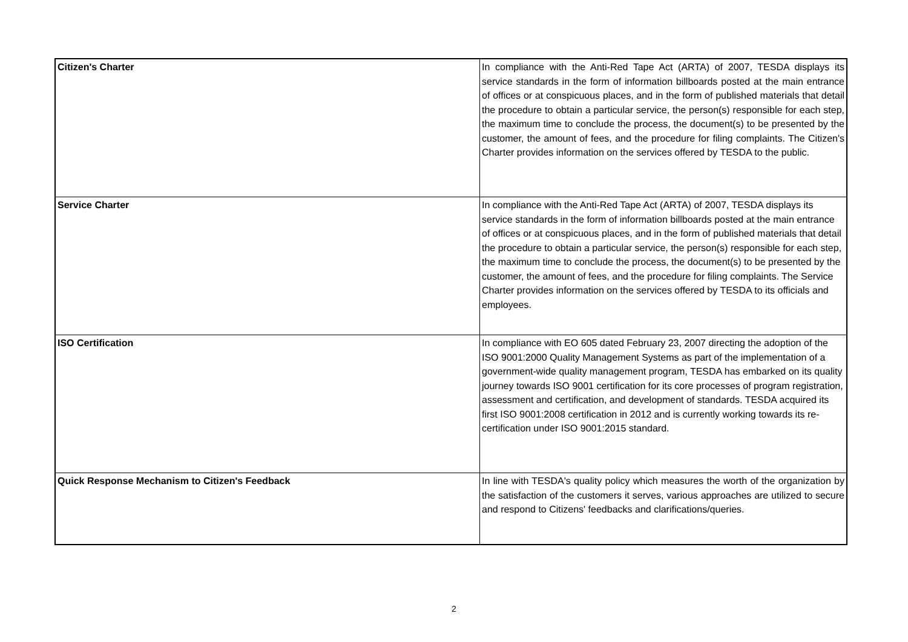| Citizen's Charter | In compliance with the Anti-Red Tape Act (ARTA) of 2007, TESDA displays its service standards in the form of information billboards posted at the main entrance of offices or at conspicuous places, and in the form of published materials that detail the procedure to obtain a particular service, the person(s) responsible for each step, the maximum time to conclude the process, the document(s) to be presented by the customer, the amount of fees, and the procedure for filing complaints. The Citizen's Charter provides information on the services offered by TESDA to the public. |
| Service Charter | In compliance with the Anti-Red Tape Act (ARTA) of 2007, TESDA displays its service standards in the form of information billboards posted at the main entrance of offices or at conspicuous places, and in the form of published materials that detail the procedure to obtain a particular service, the person(s) responsible for each step, the maximum time to conclude the process, the document(s) to be presented by the customer, the amount of fees, and the procedure for filing complaints. The Service Charter provides information on the services offered by TESDA to its officials and employees. |
| ISO Certification | In compliance with EO 605 dated February 23, 2007 directing the adoption of the ISO 9001:2000 Quality Management Systems as part of the implementation of a government-wide quality management program, TESDA has embarked on its quality journey towards ISO 9001 certification for its core processes of program registration, assessment and certification, and development of standards. TESDA acquired its first ISO 9001:2008 certification in 2012 and is currently working towards its re-certification under ISO 9001:2015 standard. |
| Quick Response Mechanism to Citizen's Feedback | In line with TESDA's quality policy which measures the worth of the organization by the satisfaction of the customers it serves, various approaches are utilized to secure and respond to Citizens' feedbacks and clarifications/queries. |
2